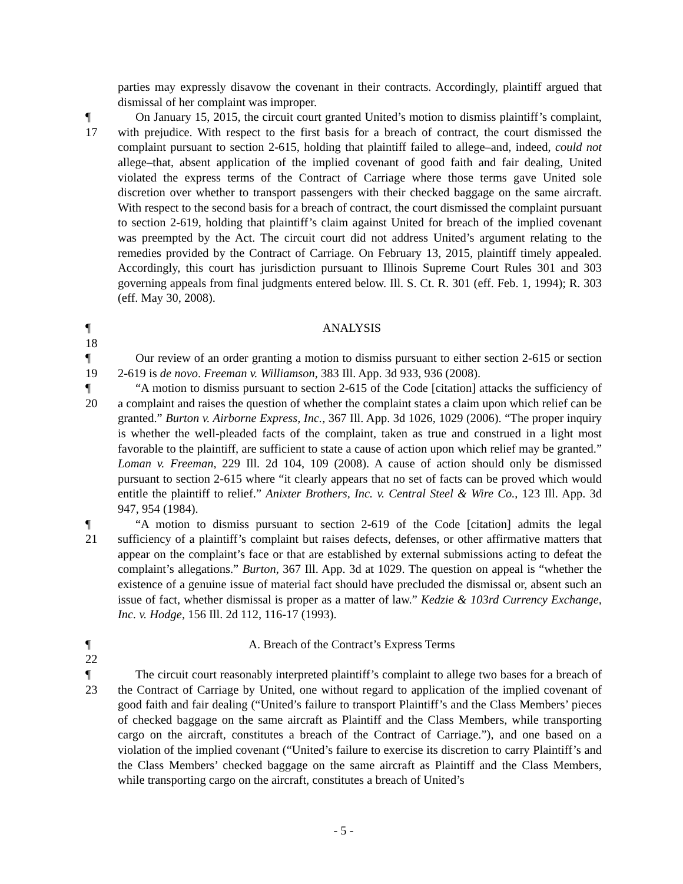parties may expressly disavow the covenant in their contracts. Accordingly, plaintiff argued that dismissal of her complaint was improper.
¶ 17
On January 15, 2015, the circuit court granted United’s motion to dismiss plaintiff’s complaint, with prejudice. With respect to the first basis for a breach of contract, the court dismissed the complaint pursuant to section 2-615, holding that plaintiff failed to allege–and, indeed, could not allege–that, absent application of the implied covenant of good faith and fair dealing, United violated the express terms of the Contract of Carriage where those terms gave United sole discretion over whether to transport passengers with their checked baggage on the same aircraft. With respect to the second basis for a breach of contract, the court dismissed the complaint pursuant to section 2-619, holding that plaintiff’s claim against United for breach of the implied covenant was preempted by the Act. The circuit court did not address United’s argument relating to the remedies provided by the Contract of Carriage. On February 13, 2015, plaintiff timely appealed. Accordingly, this court has jurisdiction pursuant to Illinois Supreme Court Rules 301 and 303 governing appeals from final judgments entered below. Ill. S. Ct. R. 301 (eff. Feb. 1, 1994); R. 303 (eff. May 30, 2008).
¶ 18
ANALYSIS
¶ 19
Our review of an order granting a motion to dismiss pursuant to either section 2-615 or section 2-619 is de novo. Freeman v. Williamson, 383 Ill. App. 3d 933, 936 (2008).
¶ 20
“A motion to dismiss pursuant to section 2-615 of the Code [citation] attacks the sufficiency of a complaint and raises the question of whether the complaint states a claim upon which relief can be granted.” Burton v. Airborne Express, Inc., 367 Ill. App. 3d 1026, 1029 (2006). “The proper inquiry is whether the well-pleaded facts of the complaint, taken as true and construed in a light most favorable to the plaintiff, are sufficient to state a cause of action upon which relief may be granted.” Loman v. Freeman, 229 Ill. 2d 104, 109 (2008). A cause of action should only be dismissed pursuant to section 2-615 where “it clearly appears that no set of facts can be proved which would entitle the plaintiff to relief.” Anixter Brothers, Inc. v. Central Steel & Wire Co., 123 Ill. App. 3d 947, 954 (1984).
¶ 21
“A motion to dismiss pursuant to section 2-619 of the Code [citation] admits the legal sufficiency of a plaintiff’s complaint but raises defects, defenses, or other affirmative matters that appear on the complaint’s face or that are established by external submissions acting to defeat the complaint’s allegations.” Burton, 367 Ill. App. 3d at 1029. The question on appeal is “whether the existence of a genuine issue of material fact should have precluded the dismissal or, absent such an issue of fact, whether dismissal is proper as a matter of law.” Kedzie & 103rd Currency Exchange, Inc. v. Hodge, 156 Ill. 2d 112, 116-17 (1993).
¶ 22
A. Breach of the Contract’s Express Terms
¶ 23
The circuit court reasonably interpreted plaintiff’s complaint to allege two bases for a breach of the Contract of Carriage by United, one without regard to application of the implied covenant of good faith and fair dealing (“United’s failure to transport Plaintiff’s and the Class Members’ pieces of checked baggage on the same aircraft as Plaintiff and the Class Members, while transporting cargo on the aircraft, constitutes a breach of the Contract of Carriage.”), and one based on a violation of the implied covenant (“United’s failure to exercise its discretion to carry Plaintiff’s and the Class Members’ checked baggage on the same aircraft as Plaintiff and the Class Members, while transporting cargo on the aircraft, constitutes a breach of United’s
- 5 -